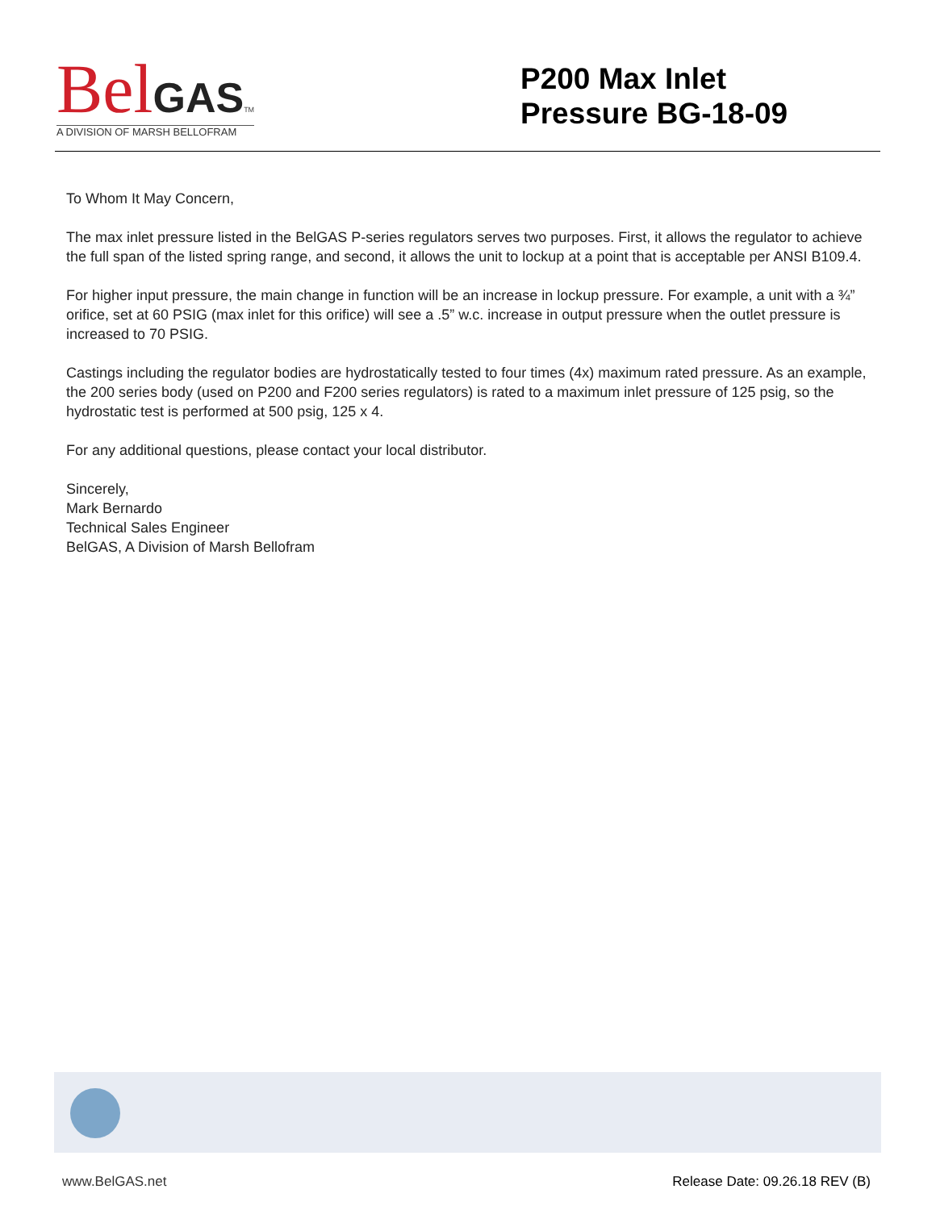Bel GAS TM
A DIVISION OF MARSH BELLOFRAM
P200 Max Inlet
Pressure BG-18-09
To Whom It May Concern,
The max inlet pressure listed in the BelGAS P-series regulators serves two purposes. First, it allows the regulator to achieve the full span of the listed spring range, and second, it allows the unit to lockup at a point that is acceptable per ANSI B109.4.
For higher input pressure, the main change in function will be an increase in lockup pressure. For example, a unit with a ¾” orifice, set at 60 PSIG (max inlet for this orifice) will see a .5” w.c. increase in output pressure when the outlet pressure is increased to 70 PSIG.
Castings including the regulator bodies are hydrostatically tested to four times (4x) maximum rated pressure. As an example, the 200 series body (used on P200 and F200 series regulators) is rated to a maximum inlet pressure of 125 psig, so the hydrostatic test is performed at 500 psig, 125 x 4.
For any additional questions, please contact your local distributor.
Sincerely,
Mark Bernardo
Technical Sales Engineer
BelGAS, A Division of Marsh Bellofram
www.BelGAS.net Release Date: 09.26.18 REV (B)